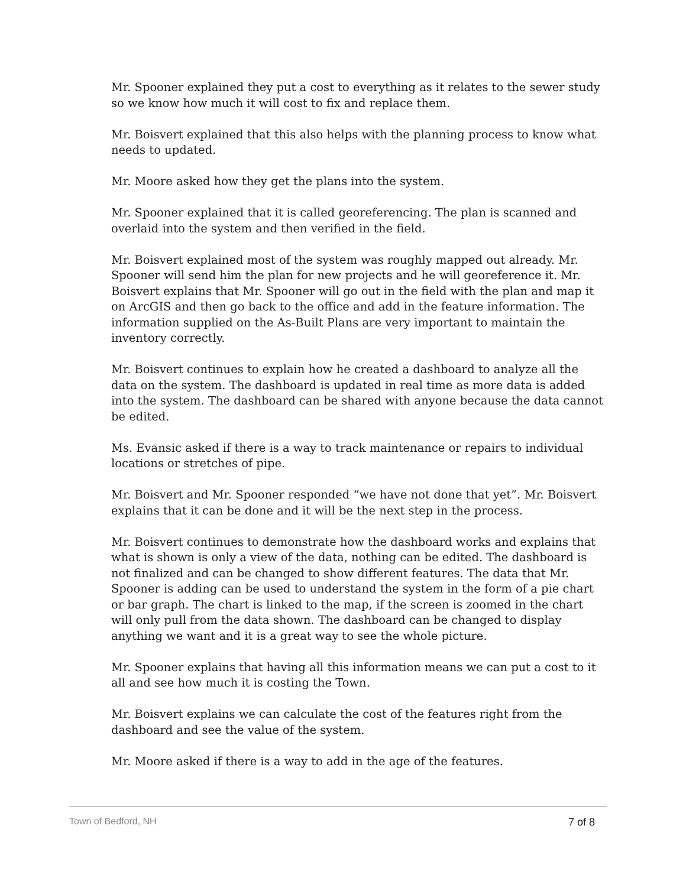Mr. Spooner explained they put a cost to everything as it relates to the sewer study so we know how much it will cost to fix and replace them.
Mr. Boisvert explained that this also helps with the planning process to know what needs to updated.
Mr. Moore asked how they get the plans into the system.
Mr. Spooner explained that it is called georeferencing. The plan is scanned and overlaid into the system and then verified in the field.
Mr. Boisvert explained most of the system was roughly mapped out already. Mr. Spooner will send him the plan for new projects and he will georeference it. Mr. Boisvert explains that Mr. Spooner will go out in the field with the plan and map it on ArcGIS and then go back to the office and add in the feature information. The information supplied on the As-Built Plans are very important to maintain the inventory correctly.
Mr. Boisvert continues to explain how he created a dashboard to analyze all the data on the system. The dashboard is updated in real time as more data is added into the system. The dashboard can be shared with anyone because the data cannot be edited.
Ms. Evansic asked if there is a way to track maintenance or repairs to individual locations or stretches of pipe.
Mr. Boisvert and Mr. Spooner responded “we have not done that yet”. Mr. Boisvert explains that it can be done and it will be the next step in the process.
Mr. Boisvert continues to demonstrate how the dashboard works and explains that what is shown is only a view of the data, nothing can be edited. The dashboard is not finalized and can be changed to show different features. The data that Mr. Spooner is adding can be used to understand the system in the form of a pie chart or bar graph. The chart is linked to the map, if the screen is zoomed in the chart will only pull from the data shown. The dashboard can be changed to display anything we want and it is a great way to see the whole picture.
Mr. Spooner explains that having all this information means we can put a cost to it all and see how much it is costing the Town.
Mr. Boisvert explains we can calculate the cost of the features right from the dashboard and see the value of the system.
Mr. Moore asked if there is a way to add in the age of the features.
Town of Bedford, NH 7 of 8